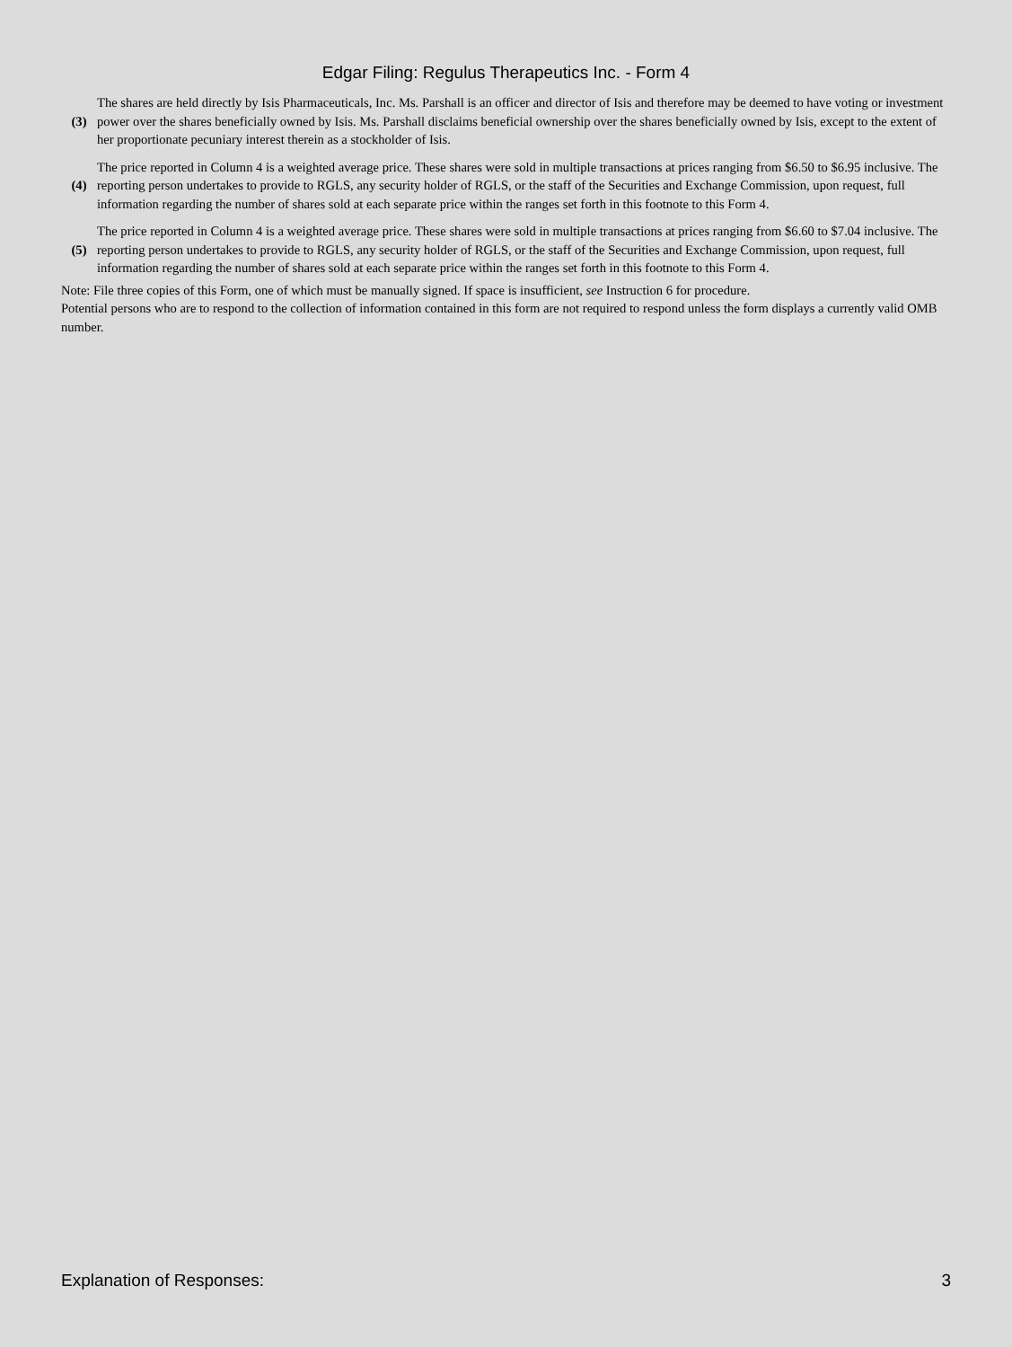Edgar Filing: Regulus Therapeutics Inc. - Form 4
| (3) | The shares are held directly by Isis Pharmaceuticals, Inc. Ms. Parshall is an officer and director of Isis and therefore may be deemed to have voting or investment power over the shares beneficially owned by Isis. Ms. Parshall disclaims beneficial ownership over the shares beneficially owned by Isis, except to the extent of her proportionate pecuniary interest therein as a stockholder of Isis. |
| (4) | The price reported in Column 4 is a weighted average price. These shares were sold in multiple transactions at prices ranging from $6.50 to $6.95 inclusive. The reporting person undertakes to provide to RGLS, any security holder of RGLS, or the staff of the Securities and Exchange Commission, upon request, full information regarding the number of shares sold at each separate price within the ranges set forth in this footnote to this Form 4. |
| (5) | The price reported in Column 4 is a weighted average price. These shares were sold in multiple transactions at prices ranging from $6.60 to $7.04 inclusive. The reporting person undertakes to provide to RGLS, any security holder of RGLS, or the staff of the Securities and Exchange Commission, upon request, full information regarding the number of shares sold at each separate price within the ranges set forth in this footnote to this Form 4. |
Note: File three copies of this Form, one of which must be manually signed. If space is insufficient, see Instruction 6 for procedure.
Potential persons who are to respond to the collection of information contained in this form are not required to respond unless the form displays a currently valid OMB number.
Explanation of Responses: 3